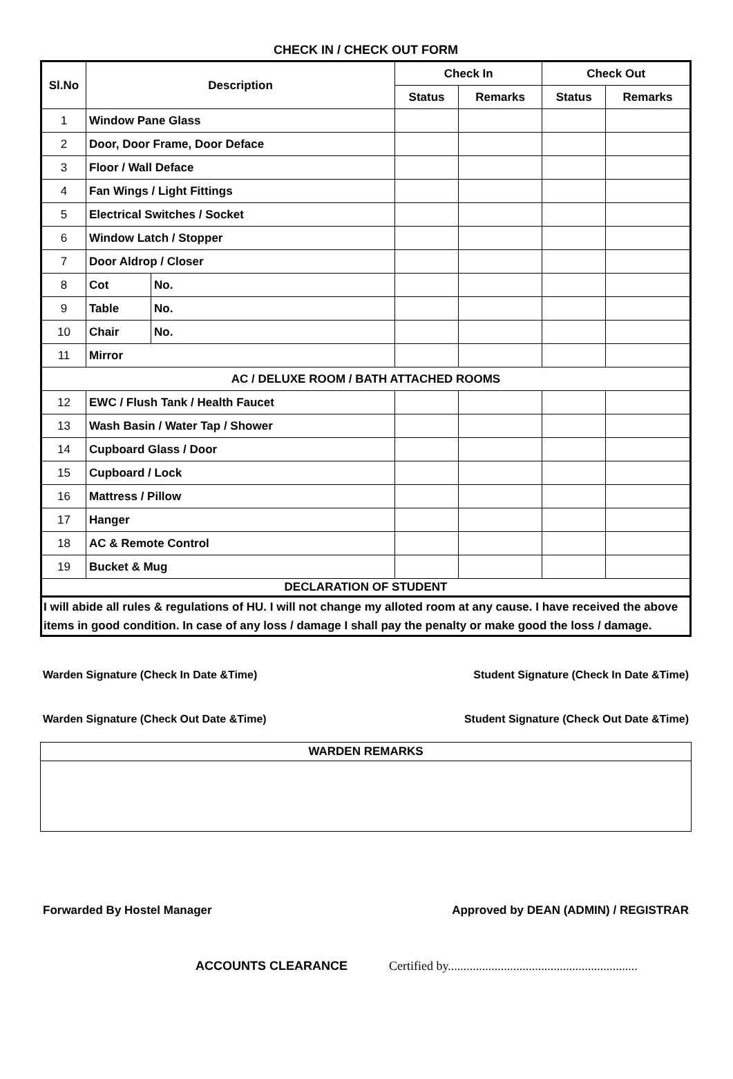CHECK IN / CHECK OUT FORM
| Sl.No | Description | | Check In | | Check Out | |
| --- | --- | --- | --- | --- | --- | --- |
| | | | Status | Remarks | Status | Remarks |
| 1 | Window Pane Glass | | | | | |
| 2 | Door, Door Frame, Door Deface | | | | | |
| 3 | Floor / Wall Deface | | | | | |
| 4 | Fan Wings / Light Fittings | | | | | |
| 5 | Electrical Switches / Socket | | | | | |
| 6 | Window Latch / Stopper | | | | | |
| 7 | Door Aldrop / Closer | | | | | |
| 8 | Cot | No. | | | | |
| 9 | Table | No. | | | | |
| 10 | Chair | No. | | | | |
| 11 | Mirror | | | | | |
| AC / DELUXE ROOM / BATH ATTACHED ROOMS | | | | | | |
| 12 | EWC / Flush Tank / Health Faucet | | | | | |
| 13 | Wash Basin / Water Tap / Shower | | | | | |
| 14 | Cupboard Glass / Door | | | | | |
| 15 | Cupboard / Lock | | | | | |
| 16 | Mattress / Pillow | | | | | |
| 17 | Hanger | | | | | |
| 18 | AC & Remote Control | | | | | |
| 19 | Bucket & Mug | | | | | |
| DECLARATION OF STUDENT | | | | | | |
I will abide all rules & regulations of HU. I will not change my alloted room at any cause. I have received the above items in good condition. In case of any loss / damage I shall pay the penalty or make good the loss / damage.
Warden Signature (Check In Date &Time) Student Signature (Check In Date &Time)
Warden Signature (Check Out Date &Time) Student Signature (Check Out Date &Time)
WARDEN REMARKS
Forwarded By Hostel Manager Approved by DEAN (ADMIN) / REGISTRAR
ACCOUNTS CLEARANCE Certified by.............................................................